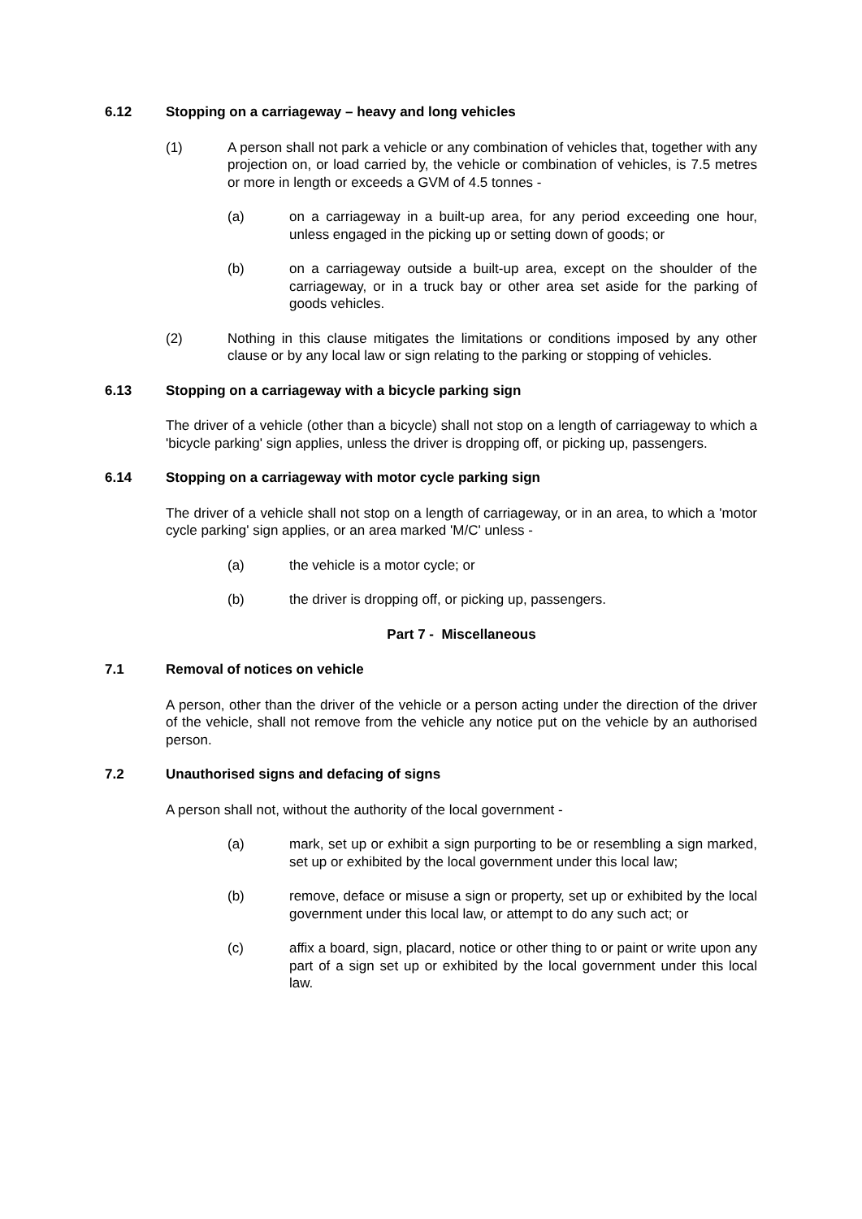6.12 Stopping on a carriageway – heavy and long vehicles
(1) A person shall not park a vehicle or any combination of vehicles that, together with any projection on, or load carried by, the vehicle or combination of vehicles, is 7.5 metres or more in length or exceeds a GVM of 4.5 tonnes -
(a) on a carriageway in a built-up area, for any period exceeding one hour, unless engaged in the picking up or setting down of goods; or
(b) on a carriageway outside a built-up area, except on the shoulder of the carriageway, or in a truck bay or other area set aside for the parking of goods vehicles.
(2) Nothing in this clause mitigates the limitations or conditions imposed by any other clause or by any local law or sign relating to the parking or stopping of vehicles.
6.13 Stopping on a carriageway with a bicycle parking sign
The driver of a vehicle (other than a bicycle) shall not stop on a length of carriageway to which a 'bicycle parking' sign applies, unless the driver is dropping off, or picking up, passengers.
6.14 Stopping on a carriageway with motor cycle parking sign
The driver of a vehicle shall not stop on a length of carriageway, or in an area, to which a 'motor cycle parking' sign applies, or an area marked 'M/C' unless -
(a) the vehicle is a motor cycle; or
(b) the driver is dropping off, or picking up, passengers.
Part 7 - Miscellaneous
7.1 Removal of notices on vehicle
A person, other than the driver of the vehicle or a person acting under the direction of the driver of the vehicle, shall not remove from the vehicle any notice put on the vehicle by an authorised person.
7.2 Unauthorised signs and defacing of signs
A person shall not, without the authority of the local government -
(a) mark, set up or exhibit a sign purporting to be or resembling a sign marked, set up or exhibited by the local government under this local law;
(b) remove, deface or misuse a sign or property, set up or exhibited by the local government under this local law, or attempt to do any such act; or
(c) affix a board, sign, placard, notice or other thing to or paint or write upon any part of a sign set up or exhibited by the local government under this local law.